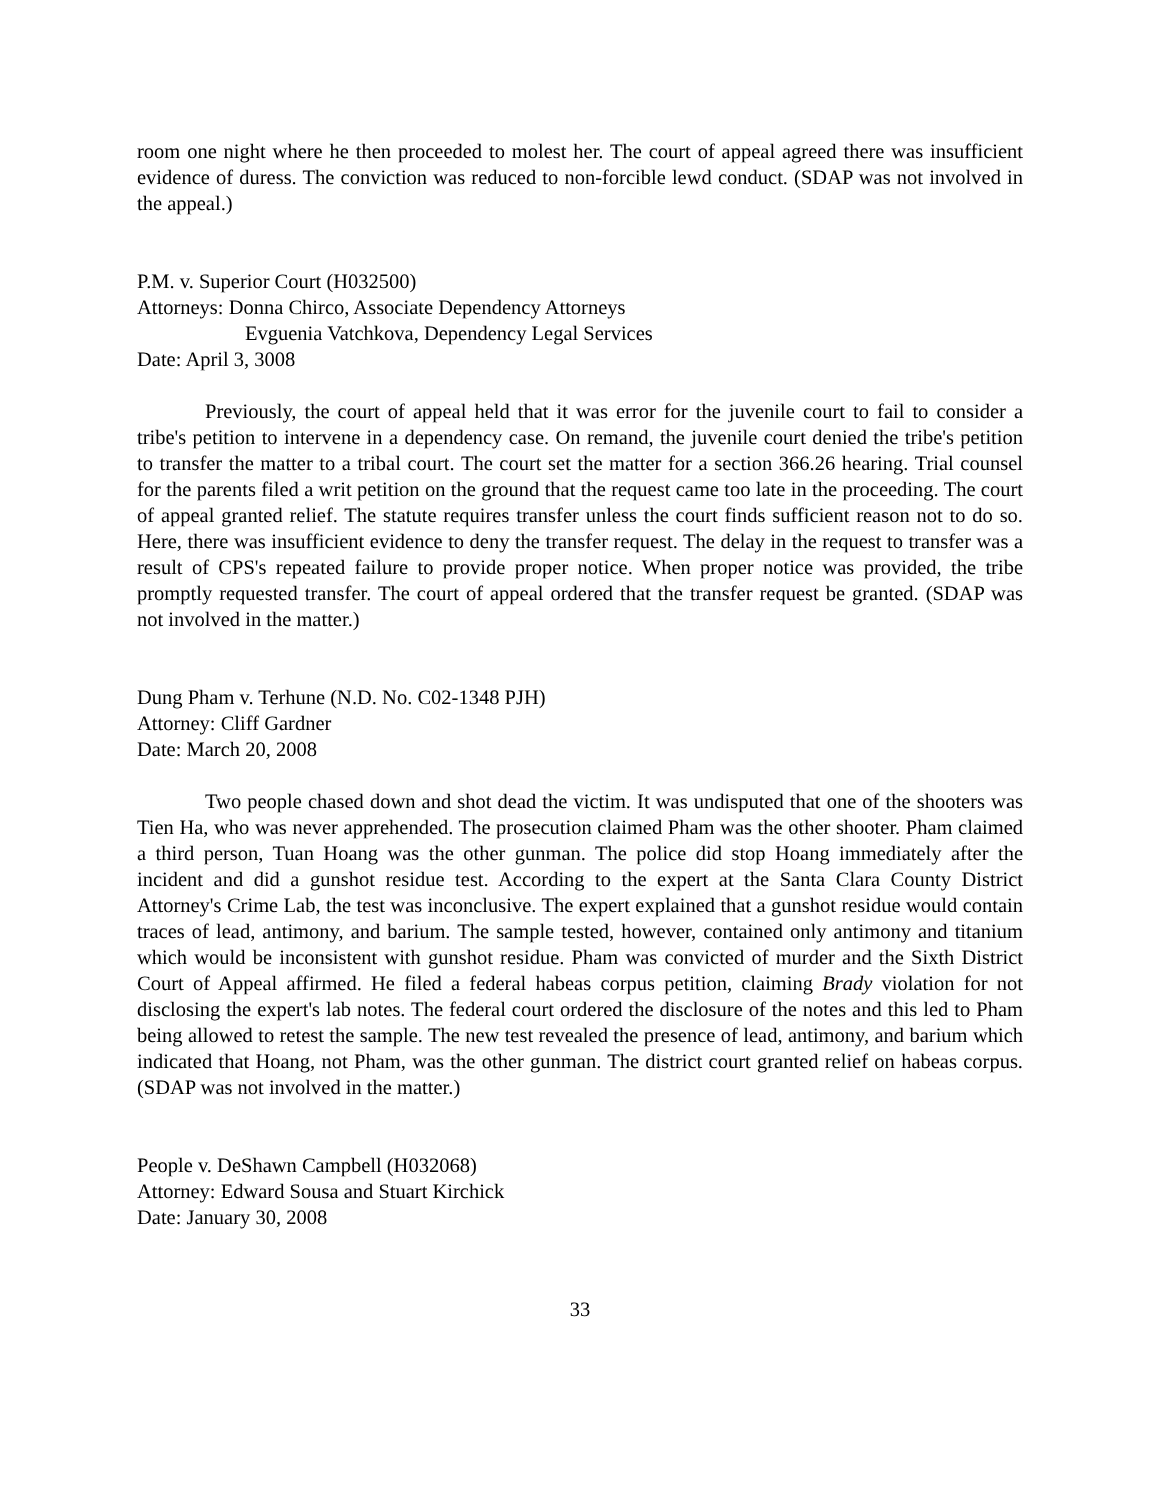room one night where he then proceeded to molest her. The court of appeal agreed there was insufficient evidence of duress. The conviction was reduced to non-forcible lewd conduct. (SDAP was not involved in the appeal.)
P.M. v. Superior Court (H032500)
Attorneys: Donna Chirco, Associate Dependency Attorneys
Evguenia Vatchkova, Dependency Legal Services
Date: April 3, 3008
Previously, the court of appeal held that it was error for the juvenile court to fail to consider a tribe's petition to intervene in a dependency case. On remand, the juvenile court denied the tribe's petition to transfer the matter to a tribal court. The court set the matter for a section 366.26 hearing. Trial counsel for the parents filed a writ petition on the ground that the request came too late in the proceeding. The court of appeal granted relief. The statute requires transfer unless the court finds sufficient reason not to do so. Here, there was insufficient evidence to deny the transfer request. The delay in the request to transfer was a result of CPS's repeated failure to provide proper notice. When proper notice was provided, the tribe promptly requested transfer. The court of appeal ordered that the transfer request be granted. (SDAP was not involved in the matter.)
Dung Pham v. Terhune (N.D. No. C02-1348 PJH)
Attorney: Cliff Gardner
Date: March 20, 2008
Two people chased down and shot dead the victim. It was undisputed that one of the shooters was Tien Ha, who was never apprehended. The prosecution claimed Pham was the other shooter. Pham claimed a third person, Tuan Hoang was the other gunman. The police did stop Hoang immediately after the incident and did a gunshot residue test. According to the expert at the Santa Clara County District Attorney's Crime Lab, the test was inconclusive. The expert explained that a gunshot residue would contain traces of lead, antimony, and barium. The sample tested, however, contained only antimony and titanium which would be inconsistent with gunshot residue. Pham was convicted of murder and the Sixth District Court of Appeal affirmed. He filed a federal habeas corpus petition, claiming Brady violation for not disclosing the expert's lab notes. The federal court ordered the disclosure of the notes and this led to Pham being allowed to retest the sample. The new test revealed the presence of lead, antimony, and barium which indicated that Hoang, not Pham, was the other gunman. The district court granted relief on habeas corpus. (SDAP was not involved in the matter.)
People v. DeShawn Campbell (H032068)
Attorney: Edward Sousa and Stuart Kirchick
Date: January 30, 2008
33